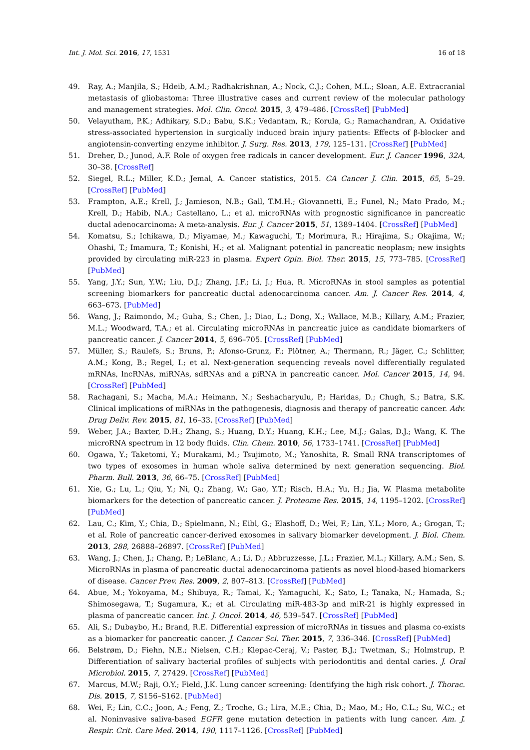Int. J. Mol. Sci. 2016, 17, 1531 16 of 18
49. Ray, A.; Manjila, S.; Hdeib, A.M.; Radhakrishnan, A.; Nock, C.J.; Cohen, M.L.; Sloan, A.E. Extracranial metastasis of gliobastoma: Three illustrative cases and current review of the molecular pathology and management strategies. Mol. Clin. Oncol. 2015, 3, 479–486. [CrossRef] [PubMed]
50. Velayutham, P.K.; Adhikary, S.D.; Babu, S.K.; Vedantam, R.; Korula, G.; Ramachandran, A. Oxidative stress-associated hypertension in surgically induced brain injury patients: Effects of β-blocker and angiotensin-converting enzyme inhibitor. J. Surg. Res. 2013, 179, 125–131. [CrossRef] [PubMed]
51. Dreher, D.; Junod, A.F. Role of oxygen free radicals in cancer development. Eur. J. Cancer 1996, 32A, 30–38. [CrossRef]
52. Siegel, R.L.; Miller, K.D.; Jemal, A. Cancer statistics, 2015. CA Cancer J. Clin. 2015, 65, 5–29. [CrossRef] [PubMed]
53. Frampton, A.E.; Krell, J.; Jamieson, N.B.; Gall, T.M.H.; Giovannetti, E.; Funel, N.; Mato Prado, M.; Krell, D.; Habib, N.A.; Castellano, L.; et al. microRNAs with prognostic significance in pancreatic ductal adenocarcinoma: A meta-analysis. Eur. J. Cancer 2015, 51, 1389–1404. [CrossRef] [PubMed]
54. Komatsu, S.; Ichikawa, D.; Miyamae, M.; Kawaguchi, T.; Morimura, R.; Hirajima, S.; Okajima, W.; Ohashi, T.; Imamura, T.; Konishi, H.; et al. Malignant potential in pancreatic neoplasm; new insights provided by circulating miR-223 in plasma. Expert Opin. Biol. Ther. 2015, 15, 773–785. [CrossRef] [PubMed]
55. Yang, J.Y.; Sun, Y.W.; Liu, D.J.; Zhang, J.F.; Li, J.; Hua, R. MicroRNAs in stool samples as potential screening biomarkers for pancreatic ductal adenocarcinoma cancer. Am. J. Cancer Res. 2014, 4, 663–673. [PubMed]
56. Wang, J.; Raimondo, M.; Guha, S.; Chen, J.; Diao, L.; Dong, X.; Wallace, M.B.; Killary, A.M.; Frazier, M.L.; Woodward, T.A.; et al. Circulating microRNAs in pancreatic juice as candidate biomarkers of pancreatic cancer. J. Cancer 2014, 5, 696–705. [CrossRef] [PubMed]
57. Müller, S.; Raulefs, S.; Bruns, P.; Afonso-Grunz, F.; Plötner, A.; Thermann, R.; Jäger, C.; Schlitter, A.M.; Kong, B.; Regel, I.; et al. Next-generation sequencing reveals novel differentially regulated mRNAs, lncRNAs, miRNAs, sdRNAs and a piRNA in pancreatic cancer. Mol. Cancer 2015, 14, 94. [CrossRef] [PubMed]
58. Rachagani, S.; Macha, M.A.; Heimann, N.; Seshacharyulu, P.; Haridas, D.; Chugh, S.; Batra, S.K. Clinical implications of miRNAs in the pathogenesis, diagnosis and therapy of pancreatic cancer. Adv. Drug Deliv. Rev. 2015, 81, 16–33. [CrossRef] [PubMed]
59. Weber, J.A.; Baxter, D.H.; Zhang, S.; Huang, D.Y.; Huang, K.H.; Lee, M.J.; Galas, D.J.; Wang, K. The microRNA spectrum in 12 body fluids. Clin. Chem. 2010, 56, 1733–1741. [CrossRef] [PubMed]
60. Ogawa, Y.; Taketomi, Y.; Murakami, M.; Tsujimoto, M.; Yanoshita, R. Small RNA transcriptomes of two types of exosomes in human whole saliva determined by next generation sequencing. Biol. Pharm. Bull. 2013, 36, 66–75. [CrossRef] [PubMed]
61. Xie, G.; Lu, L.; Qiu, Y.; Ni, Q.; Zhang, W.; Gao, Y.T.; Risch, H.A.; Yu, H.; Jia, W. Plasma metabolite biomarkers for the detection of pancreatic cancer. J. Proteome Res. 2015, 14, 1195–1202. [CrossRef] [PubMed]
62. Lau, C.; Kim, Y.; Chia, D.; Spielmann, N.; Eibl, G.; Elashoff, D.; Wei, F.; Lin, Y.L.; Moro, A.; Grogan, T.; et al. Role of pancreatic cancer-derived exosomes in salivary biomarker development. J. Biol. Chem. 2013, 288, 26888–26897. [CrossRef] [PubMed]
63. Wang, J.; Chen, J.; Chang, P.; LeBlanc, A.; Li, D.; Abbruzzesse, J.L.; Frazier, M.L.; Killary, A.M.; Sen, S. MicroRNAs in plasma of pancreatic ductal adenocarcinoma patients as novel blood-based biomarkers of disease. Cancer Prev. Res. 2009, 2, 807–813. [CrossRef] [PubMed]
64. Abue, M.; Yokoyama, M.; Shibuya, R.; Tamai, K.; Yamaguchi, K.; Sato, I.; Tanaka, N.; Hamada, S.; Shimosegawa, T.; Sugamura, K.; et al. Circulating miR-483-3p and miR-21 is highly expressed in plasma of pancreatic cancer. Int. J. Oncol. 2014, 46, 539–547. [CrossRef] [PubMed]
65. Ali, S.; Dubaybo, H.; Brand, R.E. Differential expression of microRNAs in tissues and plasma co-exists as a biomarker for pancreatic cancer. J. Cancer Sci. Ther. 2015, 7, 336–346. [CrossRef] [PubMed]
66. Belstrøm, D.; Fiehn, N.E.; Nielsen, C.H.; Klepac-Ceraj, V.; Paster, B.J.; Twetman, S.; Holmstrup, P. Differentiation of salivary bacterial profiles of subjects with periodontitis and dental caries. J. Oral Microbiol. 2015, 7, 27429. [CrossRef] [PubMed]
67. Marcus, M.W.; Raji, O.Y.; Field, J.K. Lung cancer screening: Identifying the high risk cohort. J. Thorac. Dis. 2015, 7, S156–S162. [PubMed]
68. Wei, F.; Lin, C.C.; Joon, A.; Feng, Z.; Troche, G.; Lira, M.E.; Chia, D.; Mao, M.; Ho, C.L.; Su, W.C.; et al. Noninvasive saliva-based EGFR gene mutation detection in patients with lung cancer. Am. J. Respir. Crit. Care Med. 2014, 190, 1117–1126. [CrossRef] [PubMed]